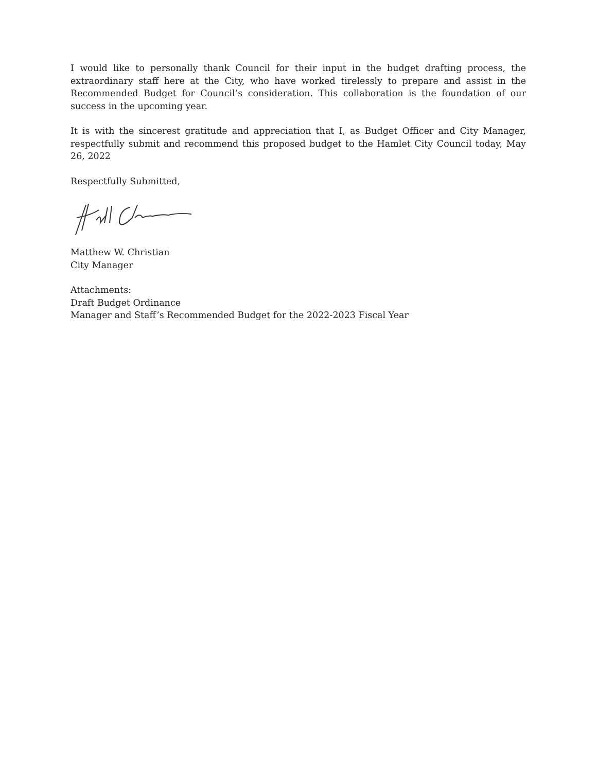I would like to personally thank Council for their input in the budget drafting process, the extraordinary staff here at the City, who have worked tirelessly to prepare and assist in the Recommended Budget for Council’s consideration. This collaboration is the foundation of our success in the upcoming year.
It is with the sincerest gratitude and appreciation that I, as Budget Officer and City Manager, respectfully submit and recommend this proposed budget to the Hamlet City Council today, May 26, 2022
Respectfully Submitted,
Matthew W. Christian
City Manager
Attachments:
Draft Budget Ordinance
Manager and Staff’s Recommended Budget for the 2022-2023 Fiscal Year